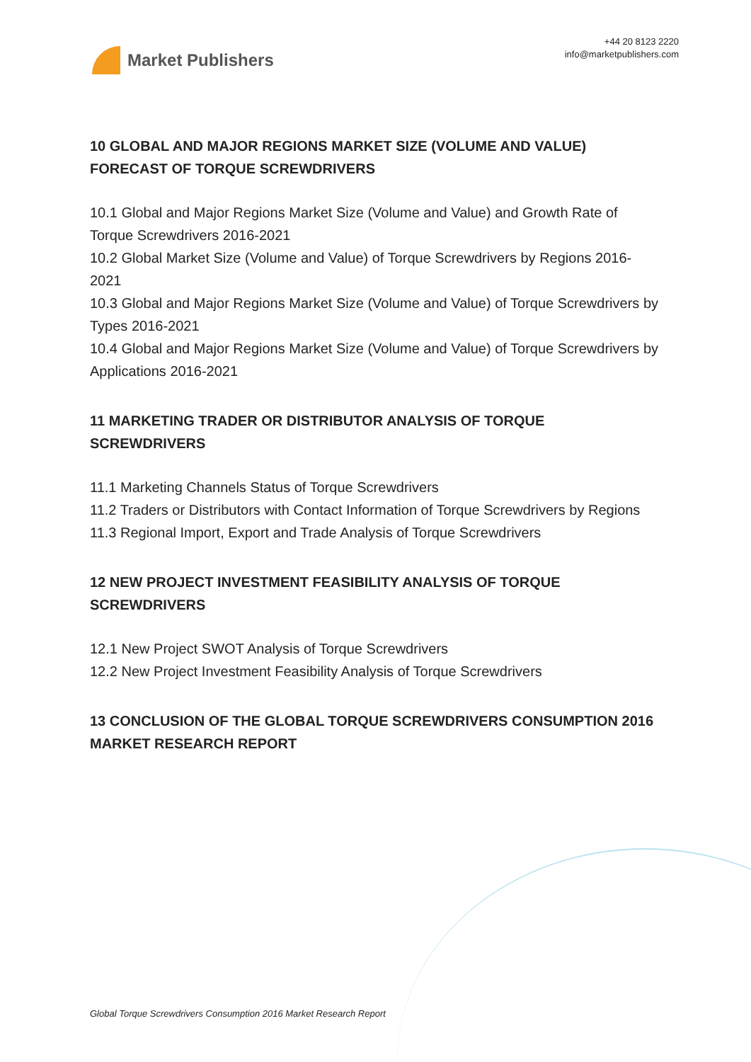Market Publishers
+44 20 8123 2220
info@marketpublishers.com
10 GLOBAL AND MAJOR REGIONS MARKET SIZE (VOLUME AND VALUE) FORECAST OF TORQUE SCREWDRIVERS
10.1 Global and Major Regions Market Size (Volume and Value) and Growth Rate of Torque Screwdrivers 2016-2021
10.2 Global Market Size (Volume and Value) of Torque Screwdrivers by Regions 2016-2021
10.3 Global and Major Regions Market Size (Volume and Value) of Torque Screwdrivers by Types 2016-2021
10.4 Global and Major Regions Market Size (Volume and Value) of Torque Screwdrivers by Applications 2016-2021
11 MARKETING TRADER OR DISTRIBUTOR ANALYSIS OF TORQUE SCREWDRIVERS
11.1 Marketing Channels Status of Torque Screwdrivers
11.2 Traders or Distributors with Contact Information of Torque Screwdrivers by Regions
11.3 Regional Import, Export and Trade Analysis of Torque Screwdrivers
12 NEW PROJECT INVESTMENT FEASIBILITY ANALYSIS OF TORQUE SCREWDRIVERS
12.1 New Project SWOT Analysis of Torque Screwdrivers
12.2 New Project Investment Feasibility Analysis of Torque Screwdrivers
13 CONCLUSION OF THE GLOBAL TORQUE SCREWDRIVERS CONSUMPTION 2016 MARKET RESEARCH REPORT
Global Torque Screwdrivers Consumption 2016 Market Research Report